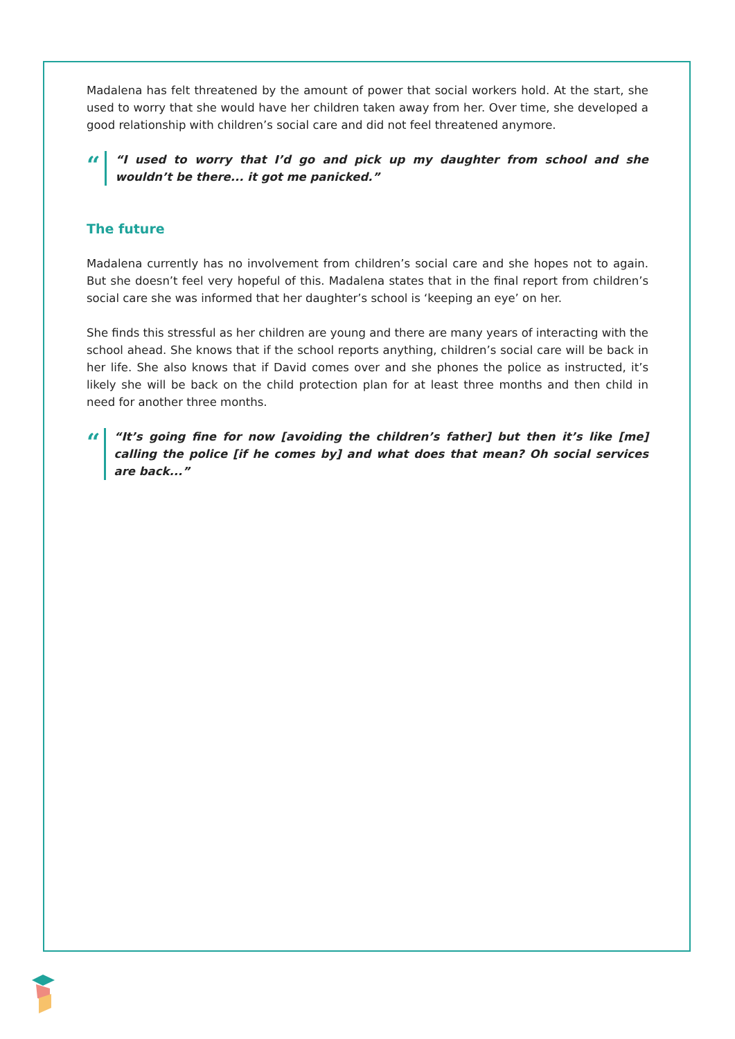Madalena has felt threatened by the amount of power that social workers hold. At the start, she used to worry that she would have her children taken away from her. Over time, she developed a good relationship with children’s social care and did not feel threatened anymore.
“
“I used to worry that I’d go and pick up my daughter from school and she wouldn’t be there... it got me panicked.”
The future
Madalena currently has no involvement from children’s social care and she hopes not to again. But she doesn’t feel very hopeful of this. Madalena states that in the final report from children’s social care she was informed that her daughter’s school is ‘keeping an eye’ on her.
She finds this stressful as her children are young and there are many years of interacting with the school ahead. She knows that if the school reports anything, children’s social care will be back in her life. She also knows that if David comes over and she phones the police as instructed, it’s likely she will be back on the child protection plan for at least three months and then child in need for another three months.
“
“It’s going fine for now [avoiding the children’s father] but then it’s like [me] calling the police [if he comes by] and what does that mean? Oh social services are back...”